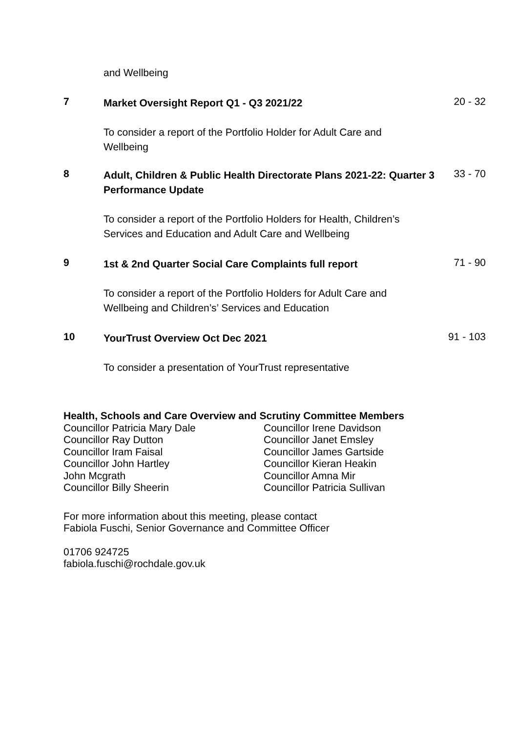and Wellbeing
7
Market Oversight Report Q1 - Q3 2021/22
20 - 32
To consider a report of the Portfolio Holder for Adult Care and Wellbeing
8
Adult, Children & Public Health Directorate Plans 2021-22: Quarter 3 Performance Update
33 - 70
To consider a report of the Portfolio Holders for Health, Children’s Services and Education and Adult Care and Wellbeing
9
1st & 2nd Quarter Social Care Complaints full report
71 - 90
To consider a report of the Portfolio Holders for Adult Care and Wellbeing and Children’s’ Services and Education
10
YourTrust Overview Oct Dec 2021
91 - 103
To consider a presentation of YourTrust representative
Health, Schools and Care Overview and Scrutiny Committee Members
Councillor Patricia Mary Dale
Councillor Ray Dutton
Councillor Iram Faisal
Councillor John Hartley
John Mcgrath
Councillor Billy Sheerin
Councillor Irene Davidson
Councillor Janet Emsley
Councillor James Gartside
Councillor Kieran Heakin
Councillor Amna Mir
Councillor Patricia Sullivan
For more information about this meeting, please contact
Fabiola Fuschi, Senior Governance and Committee Officer
01706 924725
fabiola.fuschi@rochdale.gov.uk